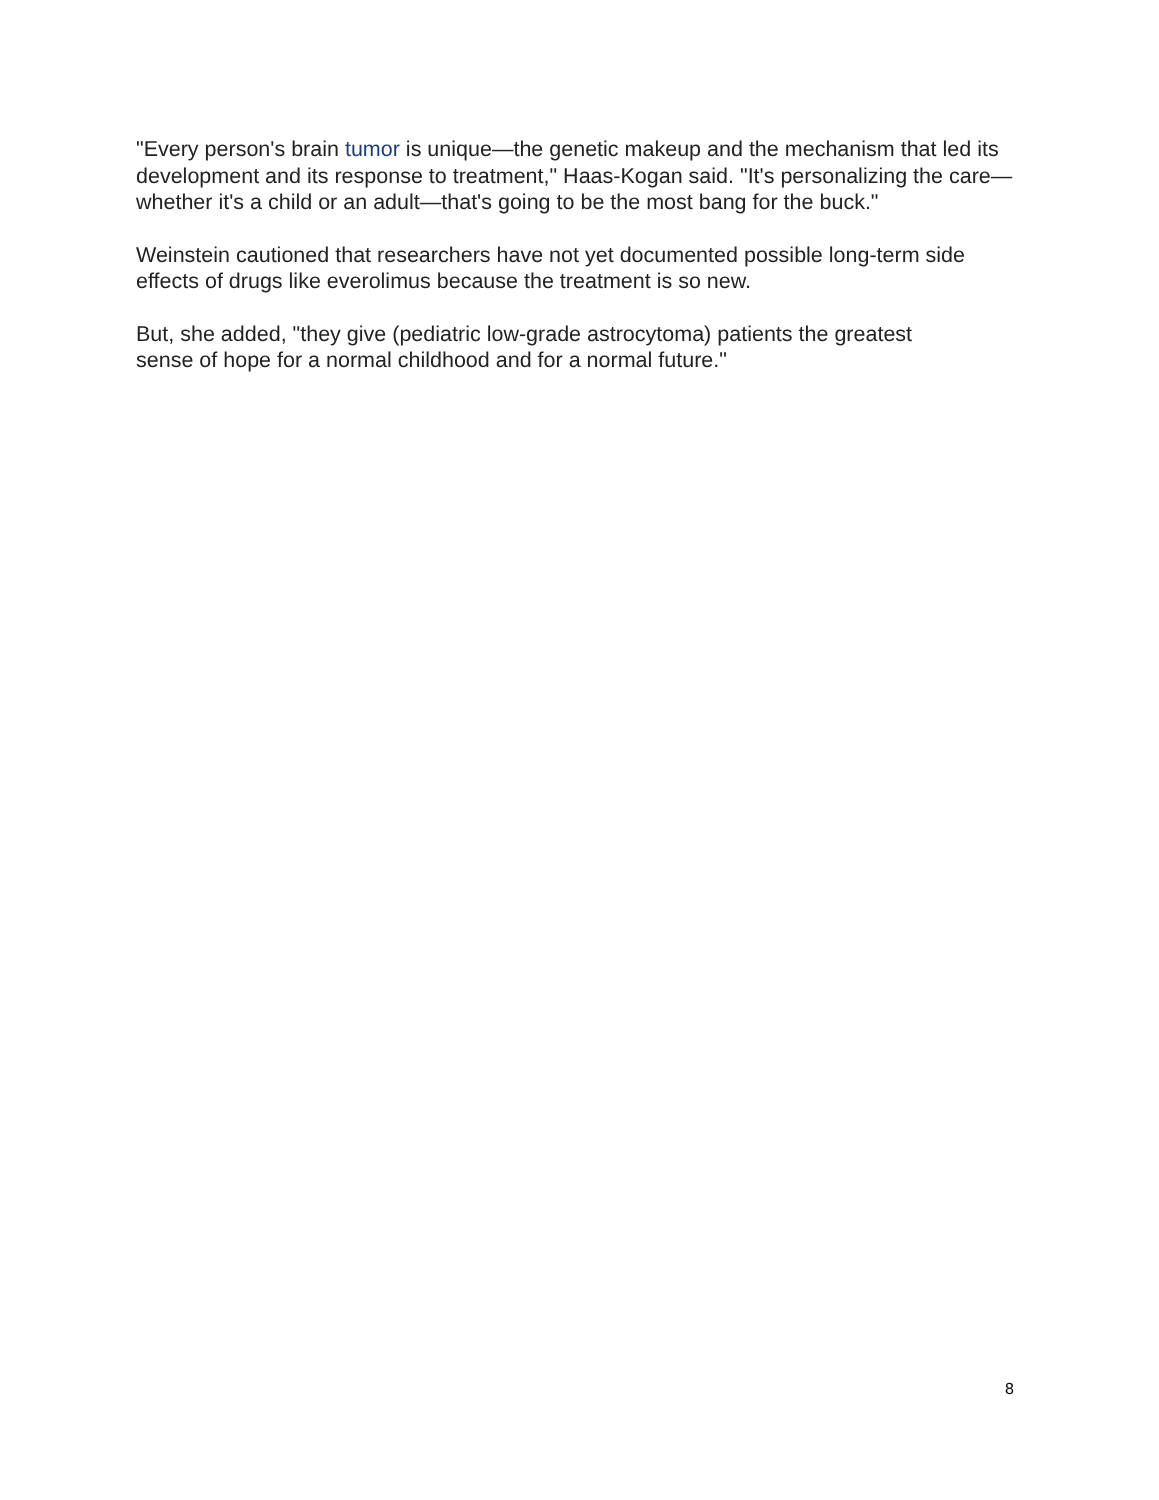"Every person's brain tumor is unique—the genetic makeup and the mechanism that led its development and its response to treatment," Haas-Kogan said. "It's personalizing the care—whether it's a child or an adult—that's going to be the most bang for the buck."
Weinstein cautioned that researchers have not yet documented possible long-term side effects of drugs like everolimus because the treatment is so new.
But, she added, "they give (pediatric low-grade astrocytoma) patients the greatest
sense of hope for a normal childhood and for a normal future."
8